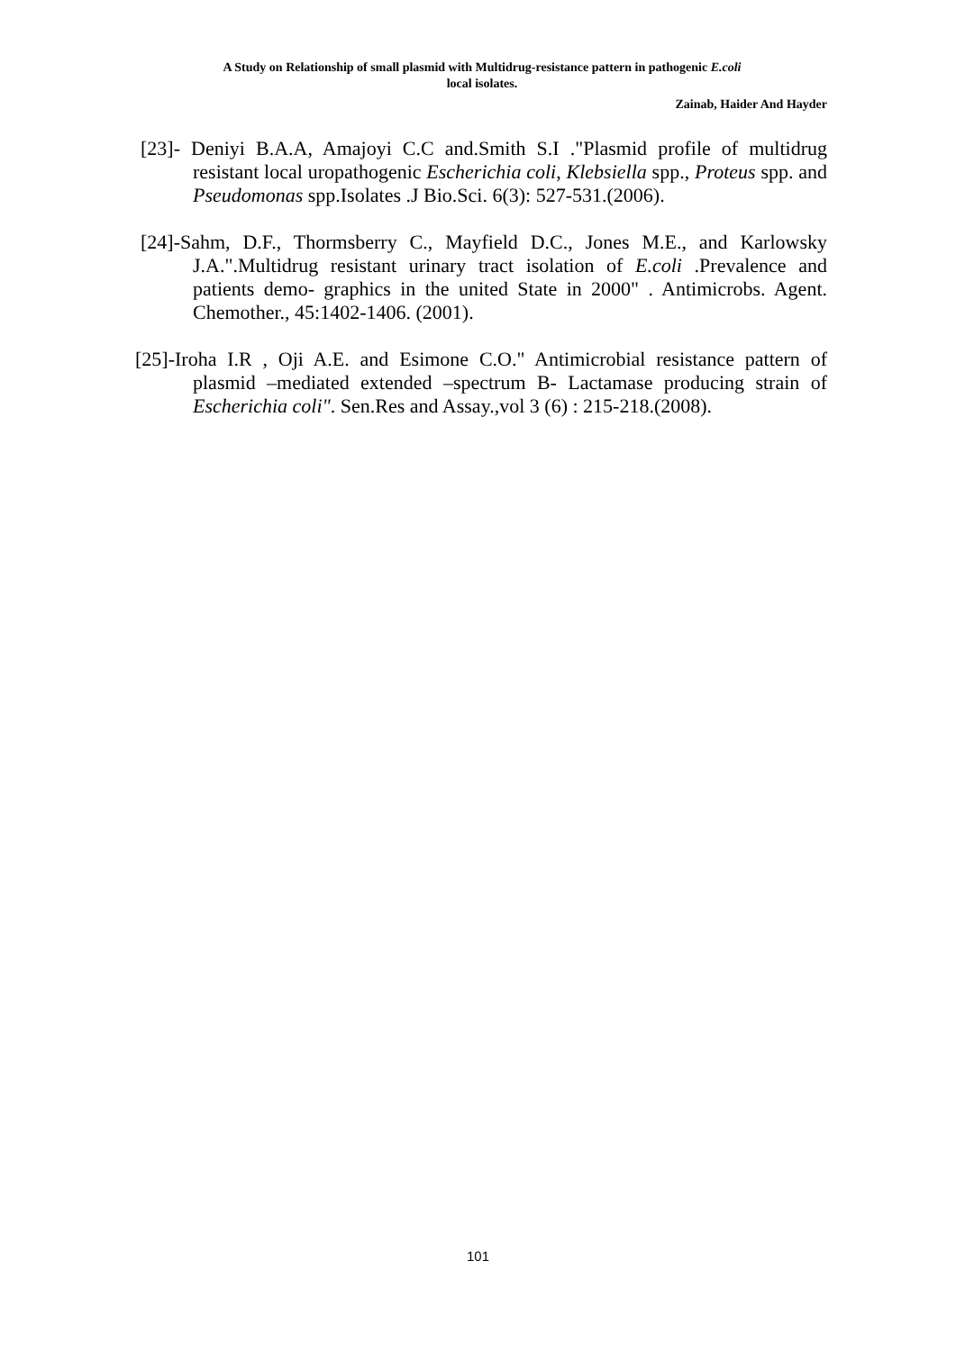A Study on Relationship of small plasmid with Multidrug-resistance pattern in pathogenic E.coli
local isolates.
Zainab, Haider And Hayder
[23]- Deniyi B.A.A, Amajoyi C.C and.Smith S.I ."Plasmid profile of multidrug resistant local uropathogenic Escherichia coli, Klebsiella spp., Proteus spp. and Pseudomonas spp.Isolates .J Bio.Sci. 6(3): 527-531.(2006).
[24]-Sahm, D.F., Thormsberry C., Mayfield D.C., Jones M.E., and Karlowsky J.A.".Multidrug resistant urinary tract isolation of E.coli .Prevalence and patients demo- graphics in the united State in 2000" . Antimicrobs. Agent. Chemother., 45:1402-1406. (2001).
[25]-Iroha I.R , Oji A.E. and Esimone C.O." Antimicrobial resistance pattern of plasmid –mediated extended –spectrum B- Lactamase producing strain of Escherichia coli". Sen.Res and Assay.,vol 3 (6) : 215-218.(2008).
101